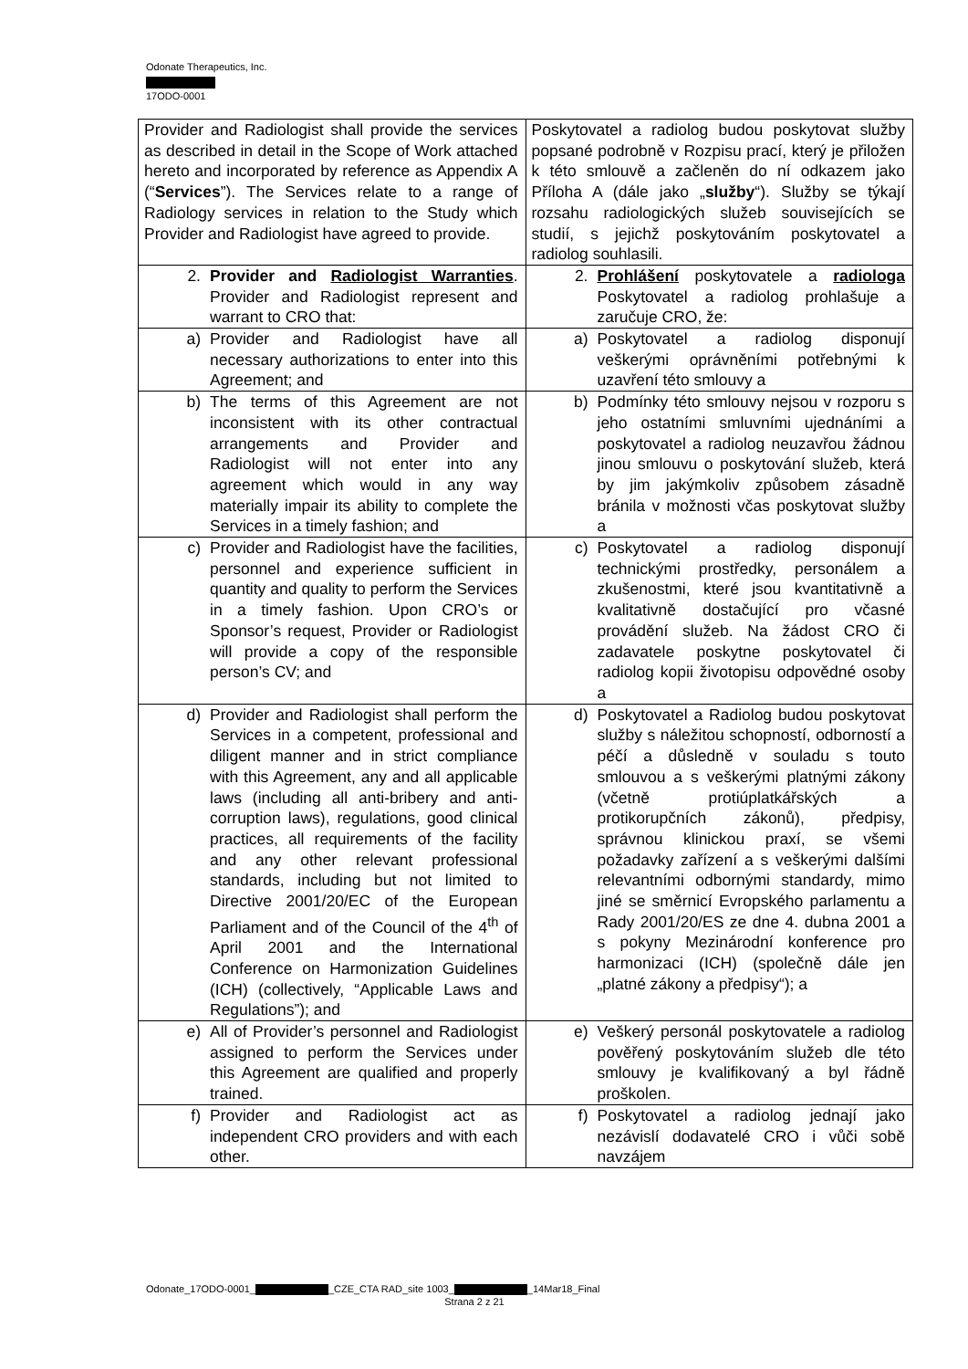Odonate Therapeutics, Inc.
17ODO-0001
| Provider and Radiologist shall provide the services as described in detail in the Scope of Work attached hereto and incorporated by reference as Appendix A (“ Services ”). The Services relate to a range of Radiology services in relation to the Study which Provider and Radiologist have agreed to provide. | Poskytovatel a radiolog budou poskytovat služby popsané podrobně v Rozpisu prací, který je přiložen k této smlouvě a začleněn do ní odkazem jako Příloha A (dále jako „ služby “). Služby se týkají rozsahu radiologických služeb souvisejících se studií, s jejichž poskytováním poskytovatel a radiolog souhlasili. |
| 2. Provider and Radiologist Warranties . Provider and Radiologist represent and warrant to CRO that: | 2. Prohlášení poskytovatele a radiologa Poskytovatel a radiolog prohlašuje a zaručuje CRO, že: |
| a) Provider and Radiologist have all necessary authorizations to enter into this Agreement; and | a) Poskytovatel a radiolog disponují veškerými oprávněními potřebnými k uzavření této smlouvy a |
| b) The terms of this Agreement are not inconsistent with its other contractual arrangements and Provider and Radiologist will not enter into any agreement which would in any way materially impair its ability to complete the Services in a timely fashion; and | b) Podmínky této smlouvy nejsou v rozporu s jeho ostatními smluvními ujednáními a poskytovatel a radiolog neuzavřou žádnou jinou smlouvu o poskytování služeb, která by jim jakýmkoliv způsobem zásadně bránila v možnosti včas poskytovat služby a |
| c) Provider and Radiologist have the facilities, personnel and experience sufficient in quantity and quality to perform the Services in a timely fashion. Upon CRO’s or Sponsor’s request, Provider or Radiologist will provide a copy of the responsible person’s CV; and | c) Poskytovatel a radiolog disponují technickými prostředky, personálem a zkušenostmi, které jsou kvantitativně a kvalitativně dostačující pro včasné provádění služeb. Na žádost CRO či zadavatele poskytne poskytovatel či radiolog kopii životopisu odpovědné osoby a |
| d) Provider and Radiologist shall perform the Services in a competent, professional and diligent manner and in strict compliance with this Agreement, any and all applicable laws (including all anti-bribery and anti-corruption laws), regulations, good clinical practices, all requirements of the facility and any other relevant professional standards, including but not limited to Directive 2001/20/EC of the European Parliament and of the Council of the 4<sup>th</sup> of April 2001 and the International Conference on Harmonization Guidelines (ICH) (collectively, “Applicable Laws and Regulations”); and | d) Poskytovatel a Radiolog budou poskytovat služby s náležitou schopností, odborností a péčí a důsledně v souladu s touto smlouvou a s veškerými platnými zákony (včetně protiúplatkářských a protikorupčních zákonů), předpisy, správnou klinickou praxí, se všemi požadavky zařízení a s veškerými dalšími relevantními odbornými standardy, mimo jiné se směrnicí Evropského parlamentu a Rady 2001/20/ES ze dne 4. dubna 2001 a s pokyny Mezinárodní konference pro harmonizaci (ICH) (společně dále jen „platné zákony a předpisy“); a |
| e) All of Provider’s personnel and Radiologist assigned to perform the Services under this Agreement are qualified and properly trained. | e) Veškerý personál poskytovatele a radiolog pověřený poskytováním služeb dle této smlouvy je kvalifikovaný a byl řádně proškolen. |
| f) Provider and Radiologist act as independent CRO providers and with each other. | f) Poskytovatel a radiolog jednají jako nezávislí dodavatelé CRO i vůči sobě navzájem |
Odonate_17ODO-0001_ _CZE_CTA RAD_site 1003_ _14Mar18_Final
Strana 2 z 21